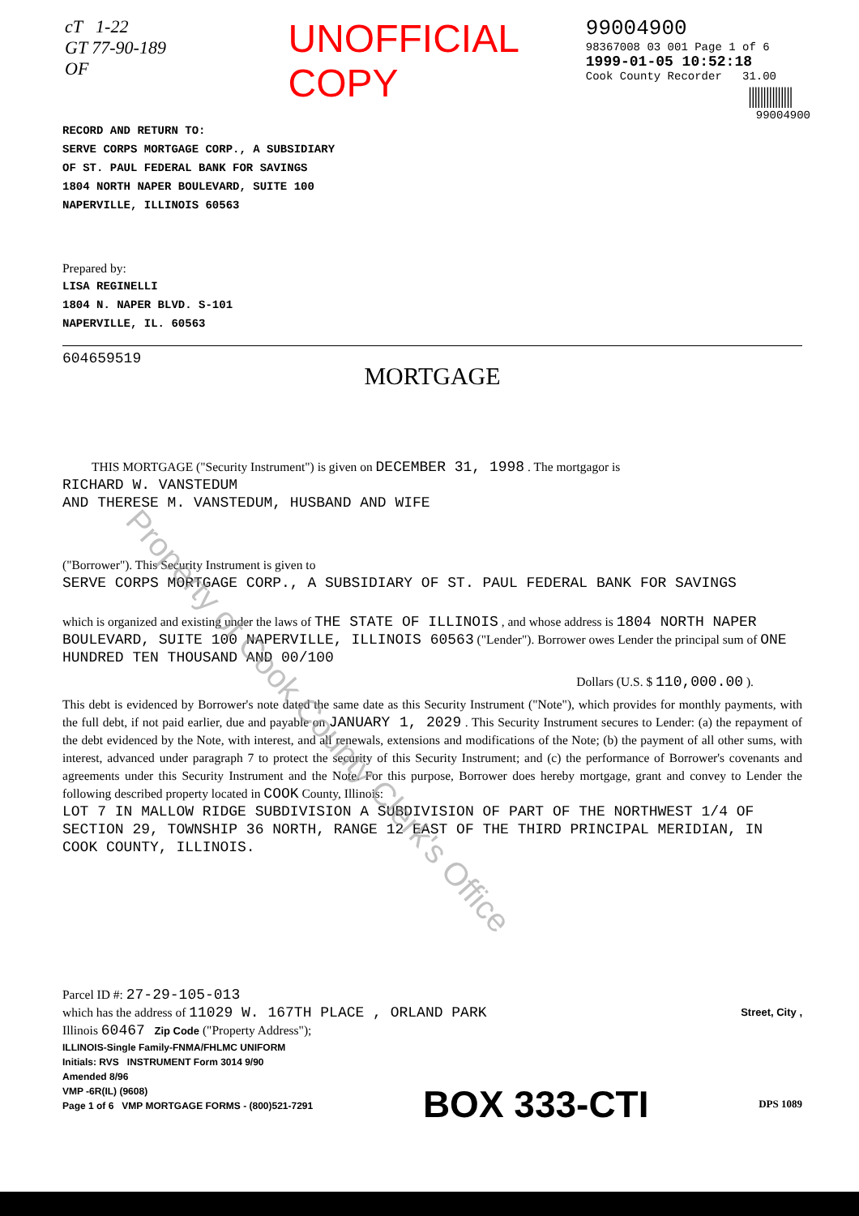cT 1-22
GT 77-90-189 OF
UNOFFICIAL COPY
99004900
98367008 03 001 Page 1 of 6
1999-01-05 10:52:18
Cook County Recorder 31.00
|||||||||||||||
99004900
RECORD AND RETURN TO:
SERVE CORPS MORTGAGE CORP., A SUBSIDIARY
OF ST. PAUL FEDERAL BANK FOR SAVINGS
1804 NORTH NAPER BOULEVARD, SUITE 100
NAPERVILLE, ILLINOIS 60563
Prepared by:
LISA REGINELLI
1804 N. NAPER BLVD. S-101
NAPERVILLE, IL. 60563
604659519
MORTGAGE
THIS MORTGAGE ("Security Instrument") is given on DECEMBER 31, 1998 . The mortgagor is
RICHARD W. VANSTEDUM
AND THERESE M. VANSTEDUM, HUSBAND AND WIFE
("Borrower"). This Security Instrument is given to
SERVE CORPS MORTGAGE CORP., A SUBSIDIARY OF ST. PAUL FEDERAL BANK FOR SAVINGS
which is organized and existing under the laws of THE STATE OF ILLINOIS , and whose address is 1804 NORTH NAPER BOULEVARD, SUITE 100 NAPERVILLE, ILLINOIS 60563 ("Lender"). Borrower owes Lender the principal sum of ONE HUNDRED TEN THOUSAND AND 00/100
Dollars (U.S. $ 110,000.00 ).
This debt is evidenced by Borrower's note dated the same date as this Security Instrument ("Note"), which provides for monthly payments, with the full debt, if not paid earlier, due and payable on JANUARY 1, 2029 . This Security Instrument secures to Lender: (a) the repayment of the debt evidenced by the Note, with interest, and all renewals, extensions and modifications of the Note; (b) the payment of all other sums, with interest, advanced under paragraph 7 to protect the security of this Security Instrument; and (c) the performance of Borrower's covenants and agreements under this Security Instrument and the Note. For this purpose, Borrower does hereby mortgage, grant and convey to Lender the following described property located in COOK County, Illinois:
LOT 7 IN MALLOW RIDGE SUBDIVISION A SUBDIVISION OF PART OF THE NORTHWEST 1/4 OF SECTION 29, TOWNSHIP 36 NORTH, RANGE 12 EAST OF THE THIRD PRINCIPAL MERIDIAN, IN COOK COUNTY, ILLINOIS.
Parcel ID #: 27-29-105-013
which has the address of 11029 W. 167TH PLACE , ORLAND PARK Street, City ,
Illinois 60467 Zip Code ("Property Address");
ILLINOIS-Single Family-FNMA/FHLMC UNIFORM
Initials: RVS INSTRUMENT Form 3014 9/90
Amended 8/96
VMP -6R(IL) (9608)
Page 1 of 6 VMP MORTGAGE FORMS - (800)521-7291
BOX 333-CTI
DPS 1089
Property of Cook County Clerk's Office